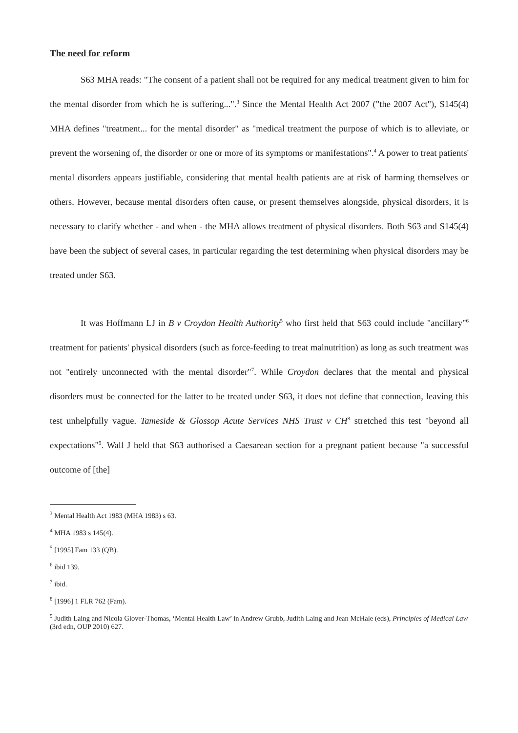The need for reform
S63 MHA reads: "The consent of a patient shall not be required for any medical treatment given to him for the mental disorder from which he is suffering...".<sup>3</sup> Since the Mental Health Act 2007 ("the 2007 Act"), S145(4) MHA defines "treatment... for the mental disorder" as "medical treatment the purpose of which is to alleviate, or prevent the worsening of, the disorder or one or more of its symptoms or manifestations".<sup>4</sup> A power to treat patients' mental disorders appears justifiable, considering that mental health patients are at risk of harming themselves or others. However, because mental disorders often cause, or present themselves alongside, physical disorders, it is necessary to clarify whether - and when - the MHA allows treatment of physical disorders. Both S63 and S145(4) have been the subject of several cases, in particular regarding the test determining when physical disorders may be treated under S63.
It was Hoffmann LJ in B v Croydon Health Authority<sup>5</sup> who first held that S63 could include "ancillary"<sup>6</sup> treatment for patients' physical disorders (such as force-feeding to treat malnutrition) as long as such treatment was not "entirely unconnected with the mental disorder"<sup>7</sup>. While Croydon declares that the mental and physical disorders must be connected for the latter to be treated under S63, it does not define that connection, leaving this test unhelpfully vague. Tameside & Glossop Acute Services NHS Trust v CH<sup>8</sup> stretched this test "beyond all expectations"<sup>9</sup>. Wall J held that S63 authorised a Caesarean section for a pregnant patient because "a successful outcome of [the]
<sup>3</sup> Mental Health Act 1983 (MHA 1983) s 63.
<sup>4</sup> MHA 1983 s 145(4).
<sup>5</sup> [1995] Fam 133 (QB).
<sup>6</sup> ibid 139.
<sup>7</sup> ibid.
<sup>8</sup> [1996] 1 FLR 762 (Fam).
<sup>9</sup> Judith Laing and Nicola Glover-Thomas, ‘Mental Health Law’ in Andrew Grubb, Judith Laing and Jean McHale (eds), Principles of Medical Law (3rd edn, OUP 2010) 627.